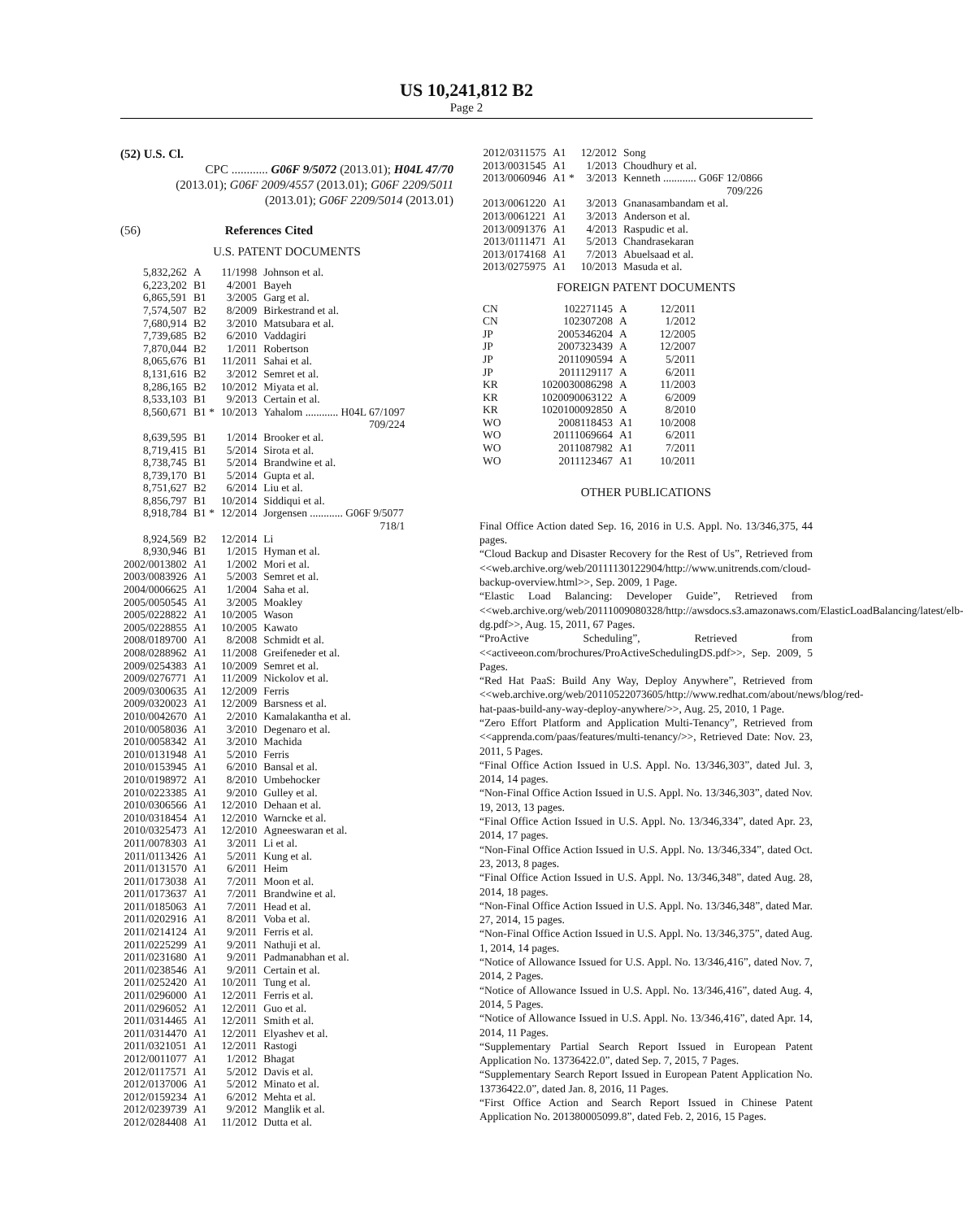US 10,241,812 B2
Page 2
(52) U.S. Cl.
CPC ............ G06F 9/5072 (2013.01); H04L 47/70 (2013.01); G06F 2009/4557 (2013.01); G06F 2209/5011 (2013.01); G06F 2209/5014 (2013.01)
(56) References Cited
U.S. PATENT DOCUMENTS
| 5,832,262 | A | 11/1998 | Johnson et al. |
| 6,223,202 | B1 | 4/2001 | Bayeh |
| 6,865,591 | B1 | 3/2005 | Garg et al. |
| 7,574,507 | B2 | 8/2009 | Birkestrand et al. |
| 7,680,914 | B2 | 3/2010 | Matsubara et al. |
| 7,739,685 | B2 | 6/2010 | Vaddagiri |
| 7,870,044 | B2 | 1/2011 | Robertson |
| 8,065,676 | B1 | 11/2011 | Sahai et al. |
| 8,131,616 | B2 | 3/2012 | Semret et al. |
| 8,286,165 | B2 | 10/2012 | Miyata et al. |
| 8,533,103 | B1 | 9/2013 | Certain et al. |
| 8,560,671 | B1 * | 10/2013 | Yahalom ............ H04L 67/1097 709/224 |
| 8,639,595 | B1 | 1/2014 | Brooker et al. |
| 8,719,415 | B1 | 5/2014 | Sirota et al. |
| 8,738,745 | B1 | 5/2014 | Brandwine et al. |
| 8,739,170 | B1 | 5/2014 | Gupta et al. |
| 8,751,627 | B2 | 6/2014 | Liu et al. |
| 8,856,797 | B1 | 10/2014 | Siddiqui et al. |
| 8,918,784 | B1 * | 12/2014 | Jorgensen ............ G06F 9/5077 718/1 |
| 8,924,569 | B2 | 12/2014 | Li |
| 8,930,946 | B1 | 1/2015 | Hyman et al. |
| 2002/0013802 | A1 | 1/2002 | Mori et al. |
| 2003/0083926 | A1 | 5/2003 | Semret et al. |
| 2004/0006625 | A1 | 1/2004 | Saha et al. |
| 2005/0050545 | A1 | 3/2005 | Moakley |
| 2005/0228822 | A1 | 10/2005 | Wason |
| 2005/0228855 | A1 | 10/2005 | Kawato |
| 2008/0189700 | A1 | 8/2008 | Schmidt et al. |
| 2008/0288962 | A1 | 11/2008 | Greifeneder et al. |
| 2009/0254383 | A1 | 10/2009 | Semret et al. |
| 2009/0276771 | A1 | 11/2009 | Nickolov et al. |
| 2009/0300635 | A1 | 12/2009 | Ferris |
| 2009/0320023 | A1 | 12/2009 | Barsness et al. |
| 2010/0042670 | A1 | 2/2010 | Kamalakantha et al. |
| 2010/0058036 | A1 | 3/2010 | Degenaro et al. |
| 2010/0058342 | A1 | 3/2010 | Machida |
| 2010/0131948 | A1 | 5/2010 | Ferris |
| 2010/0153945 | A1 | 6/2010 | Bansal et al. |
| 2010/0198972 | A1 | 8/2010 | Umbehocker |
| 2010/0223385 | A1 | 9/2010 | Gulley et al. |
| 2010/0306566 | A1 | 12/2010 | Dehaan et al. |
| 2010/0318454 | A1 | 12/2010 | Warncke et al. |
| 2010/0325473 | A1 | 12/2010 | Agneeswaran et al. |
| 2011/0078303 | A1 | 3/2011 | Li et al. |
| 2011/0113426 | A1 | 5/2011 | Kung et al. |
| 2011/0131570 | A1 | 6/2011 | Heim |
| 2011/0173038 | A1 | 7/2011 | Moon et al. |
| 2011/0173637 | A1 | 7/2011 | Brandwine et al. |
| 2011/0185063 | A1 | 7/2011 | Head et al. |
| 2011/0202916 | A1 | 8/2011 | Voba et al. |
| 2011/0214124 | A1 | 9/2011 | Ferris et al. |
| 2011/0225299 | A1 | 9/2011 | Nathuji et al. |
| 2011/0231680 | A1 | 9/2011 | Padmanabhan et al. |
| 2011/0238546 | A1 | 9/2011 | Certain et al. |
| 2011/0252420 | A1 | 10/2011 | Tung et al. |
| 2011/0296000 | A1 | 12/2011 | Ferris et al. |
| 2011/0296052 | A1 | 12/2011 | Guo et al. |
| 2011/0314465 | A1 | 12/2011 | Smith et al. |
| 2011/0314470 | A1 | 12/2011 | Elyashev et al. |
| 2011/0321051 | A1 | 12/2011 | Rastogi |
| 2012/0011077 | A1 | 1/2012 | Bhagat |
| 2012/0117571 | A1 | 5/2012 | Davis et al. |
| 2012/0137006 | A1 | 5/2012 | Minato et al. |
| 2012/0159234 | A1 | 6/2012 | Mehta et al. |
| 2012/0239739 | A1 | 9/2012 | Manglik et al. |
| 2012/0284408 | A1 | 11/2012 | Dutta et al. |
| 2012/0311575 | A1 | 12/2012 | Song |
| 2013/0031545 | A1 | 1/2013 | Choudhury et al. |
| 2013/0060946 | A1 * | 3/2013 | Kenneth ............ G06F 12/0866 709/226 |
| 2013/0061220 | A1 | 3/2013 | Gnanasambandam et al. |
| 2013/0061221 | A1 | 3/2013 | Anderson et al. |
| 2013/0091376 | A1 | 4/2013 | Raspudic et al. |
| 2013/0111471 | A1 | 5/2013 | Chandrasekaran |
| 2013/0174168 | A1 | 7/2013 | Abuelsaad et al. |
| 2013/0275975 | A1 | 10/2013 | Masuda et al. |
FOREIGN PATENT DOCUMENTS
| CN | 102271145 | A | 12/2011 |
| CN | 102307208 | A | 1/2012 |
| JP | 2005346204 | A | 12/2005 |
| JP | 2007323439 | A | 12/2007 |
| JP | 2011090594 | A | 5/2011 |
| JP | 2011129117 | A | 6/2011 |
| KR | 1020030086298 | A | 11/2003 |
| KR | 1020090063122 | A | 6/2009 |
| KR | 1020100092850 | A | 8/2010 |
| WO | 2008118453 | A1 | 10/2008 |
| WO | 20111069664 | A1 | 6/2011 |
| WO | 2011087982 | A1 | 7/2011 |
| WO | 2011123467 | A1 | 10/2011 |
OTHER PUBLICATIONS
Final Office Action dated Sep. 16, 2016 in U.S. Appl. No. 13/346,375, 44 pages.
“Cloud Backup and Disaster Recovery for the Rest of Us”, Retrieved from <<web.archive.org/web/20111130122904/http://www.unitrends.com/cloud-backup-overview.html>>, Sep. 2009, 1 Page.
“Elastic Load Balancing: Developer Guide”, Retrieved from <<web.archive.org/web/20111009080328/http://awsdocs.s3.amazonaws.com/ElasticLoadBalancing/latest/elb-dg.pdf>>, Aug. 15, 2011, 67 Pages.
“ProActive Scheduling”, Retrieved from <<activeeon.com/brochures/ProActiveSchedulingDS.pdf>>, Sep. 2009, 5 Pages.
“Red Hat PaaS: Build Any Way, Deploy Anywhere”, Retrieved from <<web.archive.org/web/20110522073605/http://www.redhat.com/about/news/blog/red-hat-paas-build-any-way-deploy-anywhere/>>, Aug. 25, 2010, 1 Page.
“Zero Effort Platform and Application Multi-Tenancy”, Retrieved from <<apprenda.com/paas/features/multi-tenancy/>>, Retrieved Date: Nov. 23, 2011, 5 Pages.
“Final Office Action Issued in U.S. Appl. No. 13/346,303”, dated Jul. 3, 2014, 14 pages.
“Non-Final Office Action Issued in U.S. Appl. No. 13/346,303”, dated Nov. 19, 2013, 13 pages.
“Final Office Action Issued in U.S. Appl. No. 13/346,334”, dated Apr. 23, 2014, 17 pages.
“Non-Final Office Action Issued in U.S. Appl. No. 13/346,334”, dated Oct. 23, 2013, 8 pages.
“Final Office Action Issued in U.S. Appl. No. 13/346,348”, dated Aug. 28, 2014, 18 pages.
“Non-Final Office Action Issued in U.S. Appl. No. 13/346,348”, dated Mar. 27, 2014, 15 pages.
“Non-Final Office Action Issued in U.S. Appl. No. 13/346,375”, dated Aug. 1, 2014, 14 pages.
“Notice of Allowance Issued for U.S. Appl. No. 13/346,416”, dated Nov. 7, 2014, 2 Pages.
“Notice of Allowance Issued in U.S. Appl. No. 13/346,416”, dated Aug. 4, 2014, 5 Pages.
“Notice of Allowance Issued in U.S. Appl. No. 13/346,416”, dated Apr. 14, 2014, 11 Pages.
“Supplementary Partial Search Report Issued in European Patent Application No. 13736422.0”, dated Sep. 7, 2015, 7 Pages.
“Supplementary Search Report Issued in European Patent Application No. 13736422.0”, dated Jan. 8, 2016, 11 Pages.
“First Office Action and Search Report Issued in Chinese Patent Application No. 201380005099.8”, dated Feb. 2, 2016, 15 Pages.